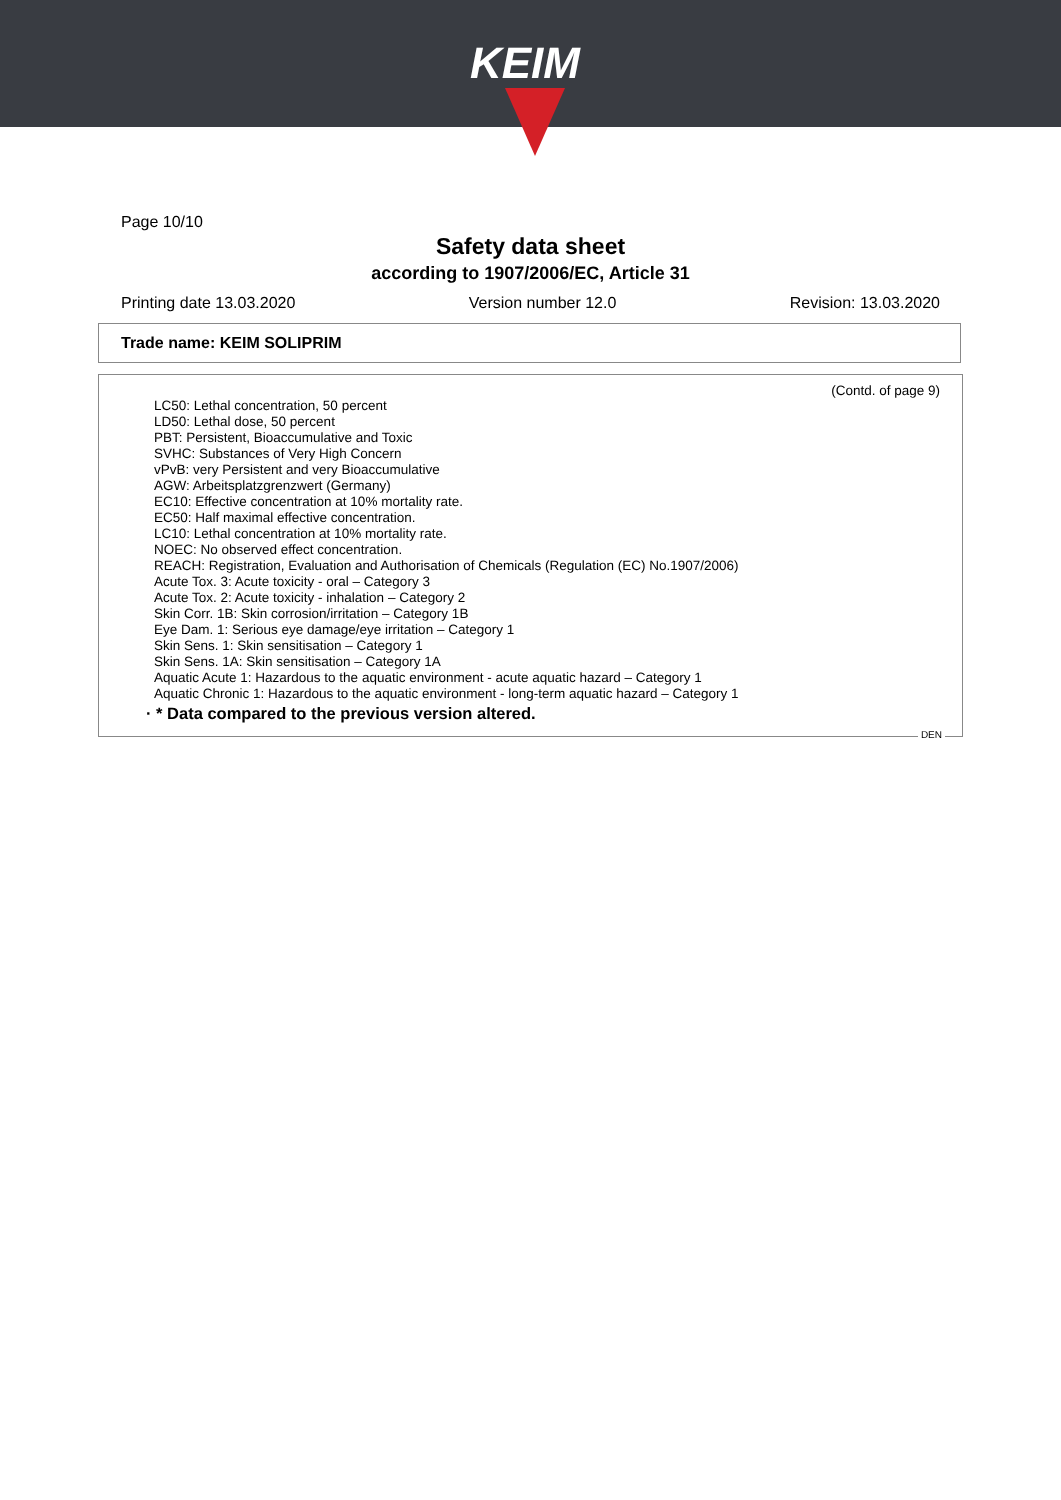KEIM
Page 10/10
Safety data sheet
according to 1907/2006/EC, Article 31
Printing date 13.03.2020 Version number 12.0 Revision: 13.03.2020
Trade name: KEIM SOLIPRIM
(Contd. of page 9)
LC50: Lethal concentration, 50 percent
LD50: Lethal dose, 50 percent
PBT: Persistent, Bioaccumulative and Toxic
SVHC: Substances of Very High Concern
vPvB: very Persistent and very Bioaccumulative
AGW: Arbeitsplatzgrenzwert (Germany)
EC10: Effective concentration at 10% mortality rate.
EC50: Half maximal effective concentration.
LC10: Lethal concentration at 10% mortality rate.
NOEC: No observed effect concentration.
REACH: Registration, Evaluation and Authorisation of Chemicals (Regulation (EC) No.1907/2006)
Acute Tox. 3: Acute toxicity - oral – Category 3
Acute Tox. 2: Acute toxicity - inhalation – Category 2
Skin Corr. 1B: Skin corrosion/irritation – Category 1B
Eye Dam. 1: Serious eye damage/eye irritation – Category 1
Skin Sens. 1: Skin sensitisation – Category 1
Skin Sens. 1A: Skin sensitisation – Category 1A
Aquatic Acute 1: Hazardous to the aquatic environment - acute aquatic hazard – Category 1
Aquatic Chronic 1: Hazardous to the aquatic environment - long-term aquatic hazard – Category 1
· * Data compared to the previous version altered.
DEN